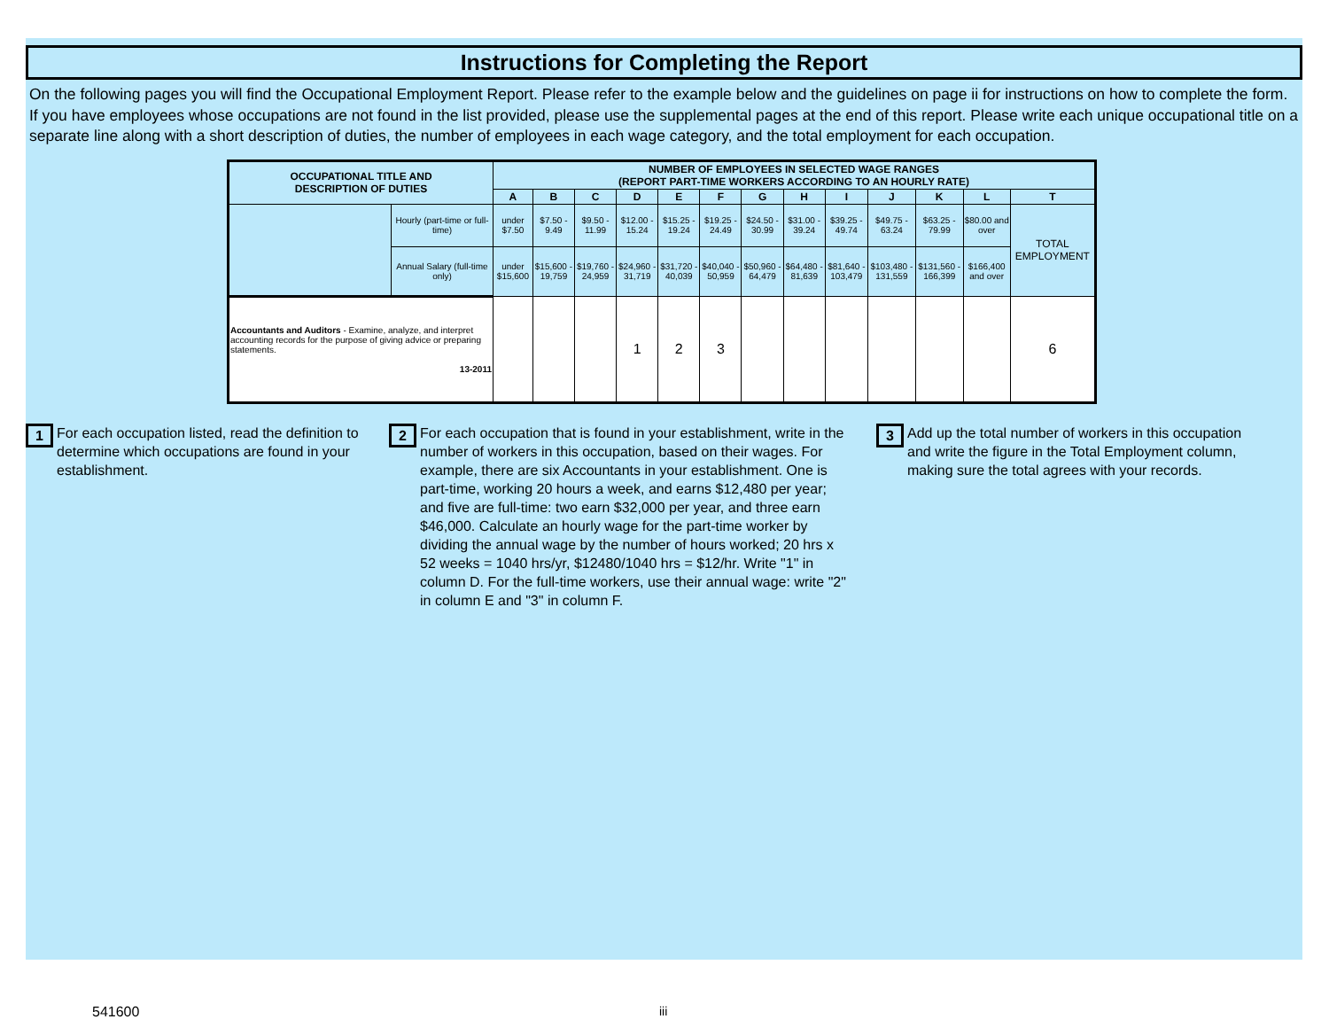Instructions for Completing the Report
On the following pages you will find the Occupational Employment Report. Please refer to the example below and the guidelines on page ii for instructions on how to complete the form. If you have employees whose occupations are not found in the list provided, please use the supplemental pages at the end of this report. Please write each unique occupational title on a separate line along with a short description of duties, the number of employees in each wage category, and the total employment for each occupation.
| OCCUPATIONAL TITLE AND DESCRIPTION OF DUTIES | | NUMBER OF EMPLOYEES IN SELECTED WAGE RANGES (REPORT PART-TIME WORKERS ACCORDING TO AN HOURLY RATE) | | | | | | | | | | | | |
| --- | --- | --- | --- | --- | --- | --- | --- | --- | --- | --- | --- | --- | --- | --- |
| | | A | B | C | D | E | F | G | H | I | J | K | L | T |
| | Hourly (part-time or full-time) | under $7.50 | $7.50 - 9.49 | $9.50 - 11.99 | $12.00 - 15.24 | $15.25 - 19.24 | $19.25 - 24.49 | $24.50 - 30.99 | $31.00 - 39.24 | $39.25 - 49.74 | $49.75 - 63.24 | $63.25 - 79.99 | $80.00 and over | TOTAL EMPLOYMENT |
| | Annual Salary (full-time only) | under $15,600 | $15,600 - 19,759 | $19,760 - 24,959 | $24,960 - 31,719 | $31,720 - 40,039 | $40,040 - 50,959 | $50,960 - 64,479 | $64,480 - 81,639 | $81,640 - 103,479 | $103,480 - 131,559 | $131,560 - 166,399 | $166,400 and over | |
| Accountants and Auditors - Examine, analyze, and interpret accounting records for the purpose of giving advice or preparing statements. 13-2011 | | | | | 1 | 2 | 3 | | | | | | | 6 |
1 For each occupation listed, read the definition to determine which occupations are found in your establishment.
2 For each occupation that is found in your establishment, write in the number of workers in this occupation, based on their wages. For example, there are six Accountants in your establishment. One is part-time, working 20 hours a week, and earns $12,480 per year; and five are full-time: two earn $32,000 per year, and three earn $46,000. Calculate an hourly wage for the part-time worker by dividing the annual wage by the number of hours worked; 20 hrs x 52 weeks = 1040 hrs/yr, $12480/1040 hrs = $12/hr. Write "1" in column D. For the full-time workers, use their annual wage: write "2" in column E and "3" in column F.
3 Add up the total number of workers in this occupation and write the figure in the Total Employment column, making sure the total agrees with your records.
541600 iii